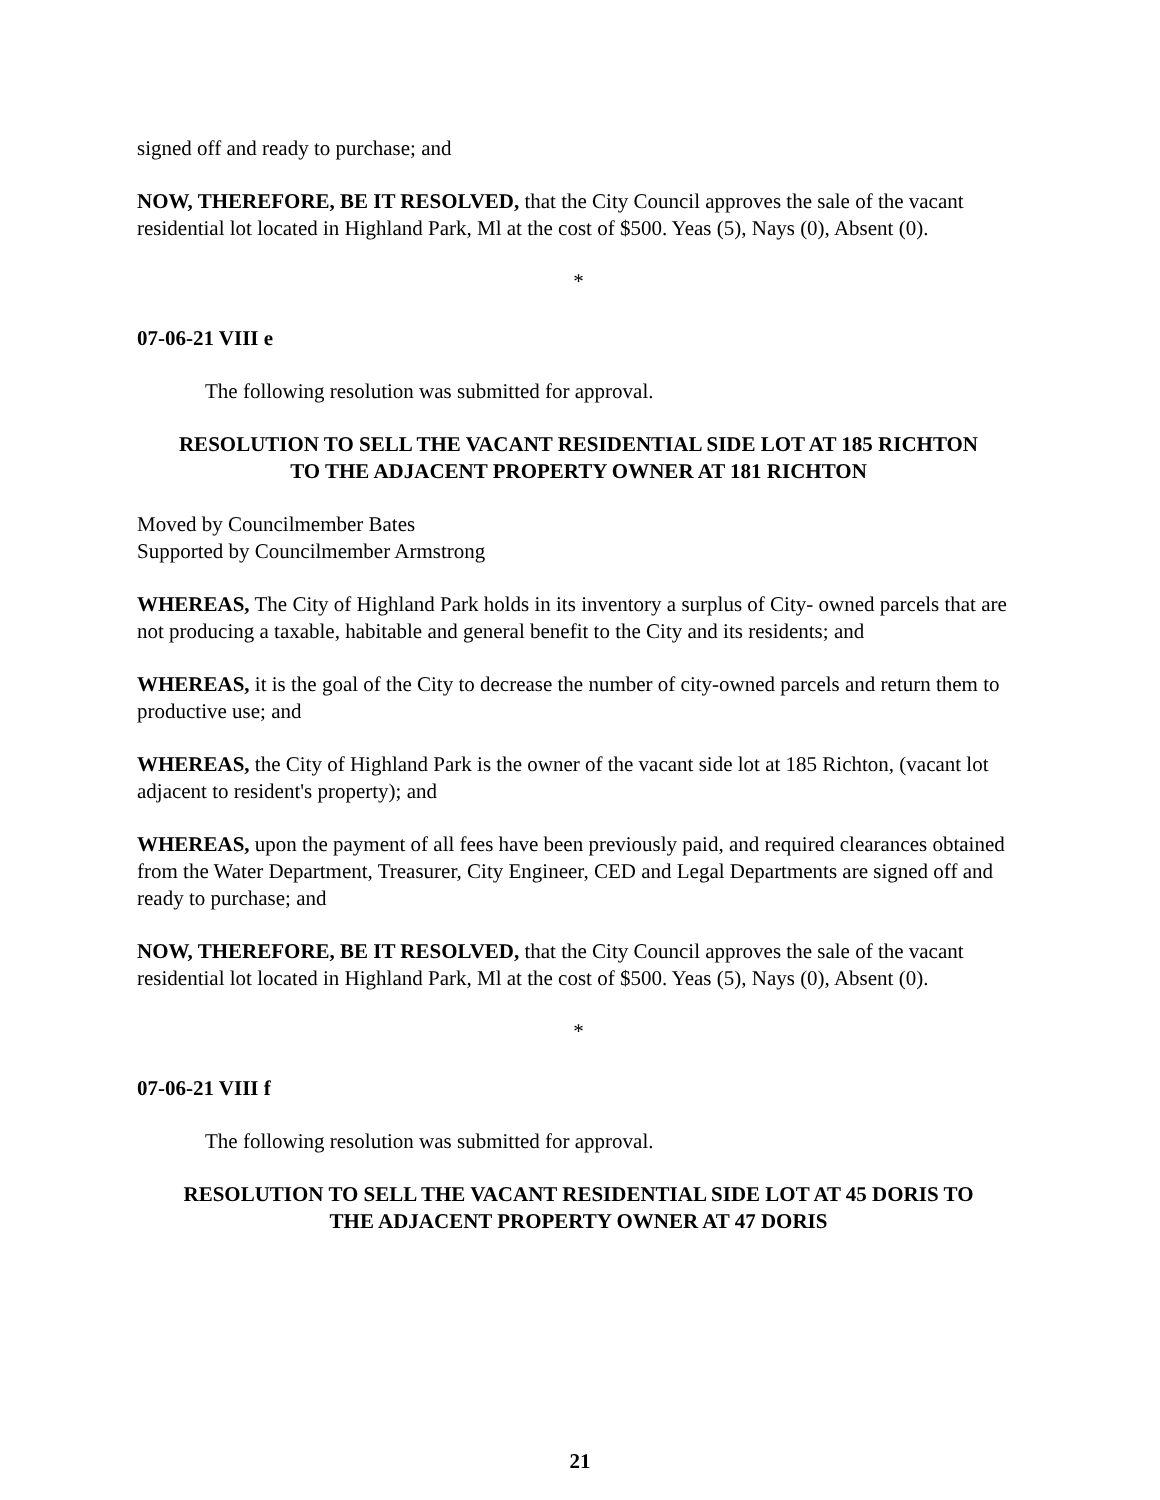signed off and ready to purchase; and
NOW, THEREFORE, BE IT RESOLVED, that the City Council approves the sale of the vacant residential lot located in Highland Park, Ml at the cost of $500. Yeas (5), Nays (0), Absent (0).
*
07-06-21 VIII e
The following resolution was submitted for approval.
RESOLUTION TO SELL THE VACANT RESIDENTIAL SIDE LOT AT 185 RICHTON
TO THE ADJACENT PROPERTY OWNER AT 181 RICHTON
Moved by Councilmember Bates
Supported by Councilmember Armstrong
WHEREAS, The City of Highland Park holds in its inventory a surplus of City- owned parcels that are not producing a taxable, habitable and general benefit to the City and its residents; and
WHEREAS, it is the goal of the City to decrease the number of city-owned parcels and return them to productive use; and
WHEREAS, the City of Highland Park is the owner of the vacant side lot at 185 Richton, (vacant lot adjacent to resident's property); and
WHEREAS, upon the payment of all fees have been previously paid, and required clearances obtained from the Water Department, Treasurer, City Engineer, CED and Legal Departments are signed off and ready to purchase; and
NOW, THEREFORE, BE IT RESOLVED, that the City Council approves the sale of the vacant residential lot located in Highland Park, Ml at the cost of $500. Yeas (5), Nays (0), Absent (0).
*
07-06-21 VIII f
The following resolution was submitted for approval.
RESOLUTION TO SELL THE VACANT RESIDENTIAL SIDE LOT AT 45 DORIS TO
THE ADJACENT PROPERTY OWNER AT 47 DORIS
21